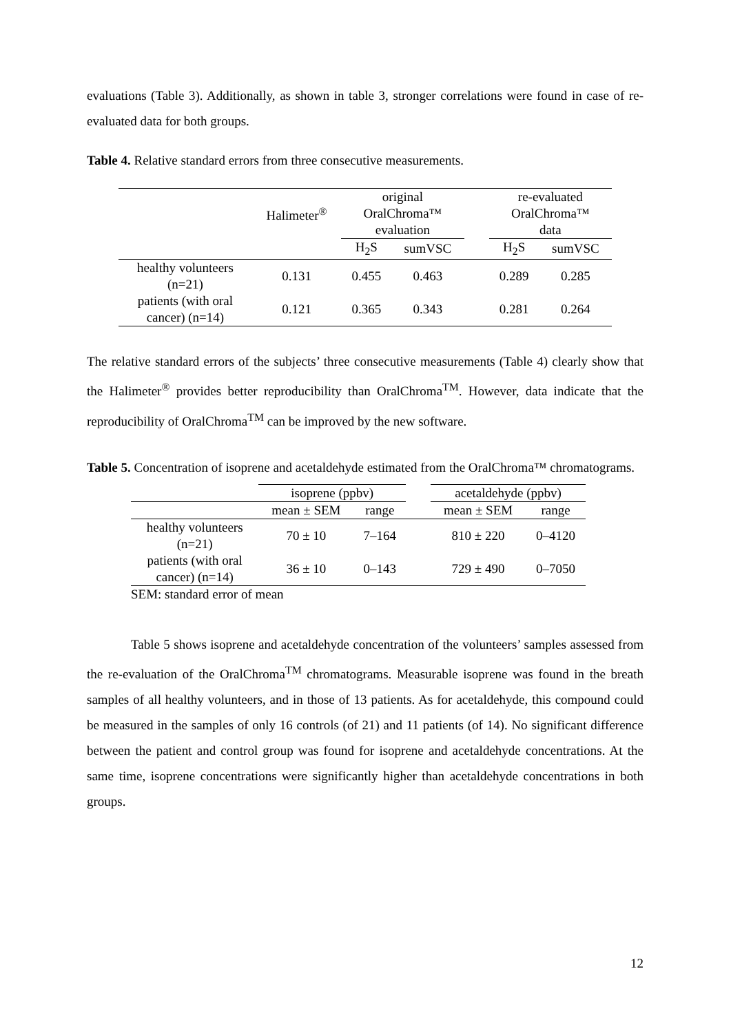evaluations (Table 3). Additionally, as shown in table 3, stronger correlations were found in case of re-evaluated data for both groups.
Table 4. Relative standard errors from three consecutive measurements.
| | Halimeter<sup>®</sup> | original OralChroma™ evaluation | | | re-evaluated OralChroma™ data | |
| --- | --- | --- | --- | --- | --- | --- |
| | | H<sub>2</sub>S | sumVSC | | H<sub>2</sub>S | sumVSC |
| healthy volunteers (n=21) | 0.131 | 0.455 | 0.463 | | 0.289 | 0.285 |
| patients (with oral cancer) (n=14) | 0.121 | 0.365 | 0.343 | | 0.281 | 0.264 |
The relative standard errors of the subjects’ three consecutive measurements (Table 4) clearly show that the Halimeter<sup>®</sup> provides better reproducibility than OralChroma<sup>TM</sup>. However, data indicate that the reproducibility of OralChroma<sup>TM</sup> can be improved by the new software.
Table 5. Concentration of isoprene and acetaldehyde estimated from the OralChroma™ chromatograms.
| | isoprene (ppbv) | | | acetaldehyde (ppbv) | |
| --- | --- | --- | --- | --- | --- |
| | mean ± SEM | range | | mean ± SEM | range |
| healthy volunteers (n=21) | 70 ± 10 | 7–164 | | 810 ± 220 | 0–4120 |
| patients (with oral cancer) (n=14) | 36 ± 10 | 0–143 | | 729 ± 490 | 0–7050 |
| SEM: standard error of mean | | | | | |
Table 5 shows isoprene and acetaldehyde concentration of the volunteers’ samples assessed from the re-evaluation of the OralChroma<sup>TM</sup> chromatograms. Measurable isoprene was found in the breath samples of all healthy volunteers, and in those of 13 patients. As for acetaldehyde, this compound could be measured in the samples of only 16 controls (of 21) and 11 patients (of 14). No significant difference between the patient and control group was found for isoprene and acetaldehyde concentrations. At the same time, isoprene concentrations were significantly higher than acetaldehyde concentrations in both groups.
12